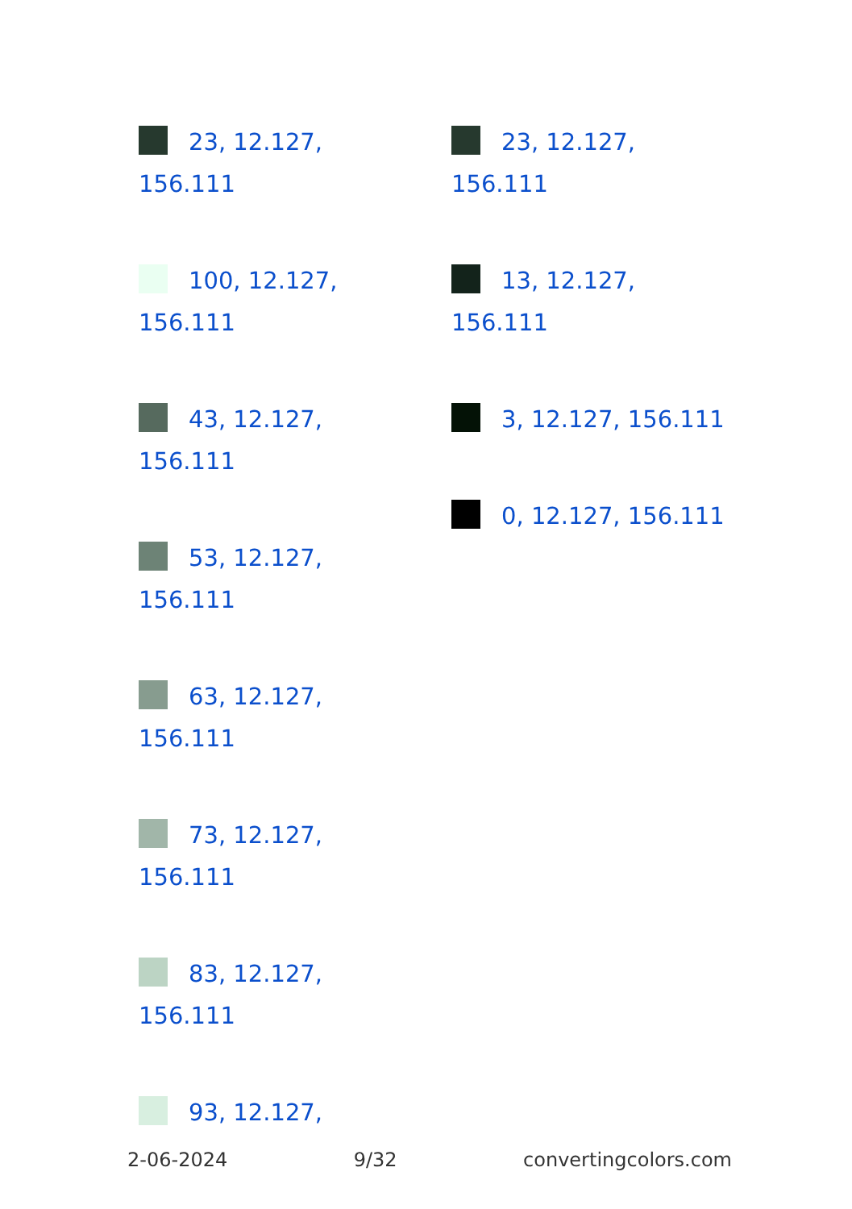23, 12.127, 156.111
100, 12.127, 156.111
43, 12.127, 156.111
53, 12.127, 156.111
63, 12.127, 156.111
73, 12.127, 156.111
83, 12.127, 156.111
93, 12.127,
23, 12.127, 156.111
13, 12.127, 156.111
3, 12.127, 156.111
0, 12.127, 156.111
2-06-2024 9/32 convertingcolors.com